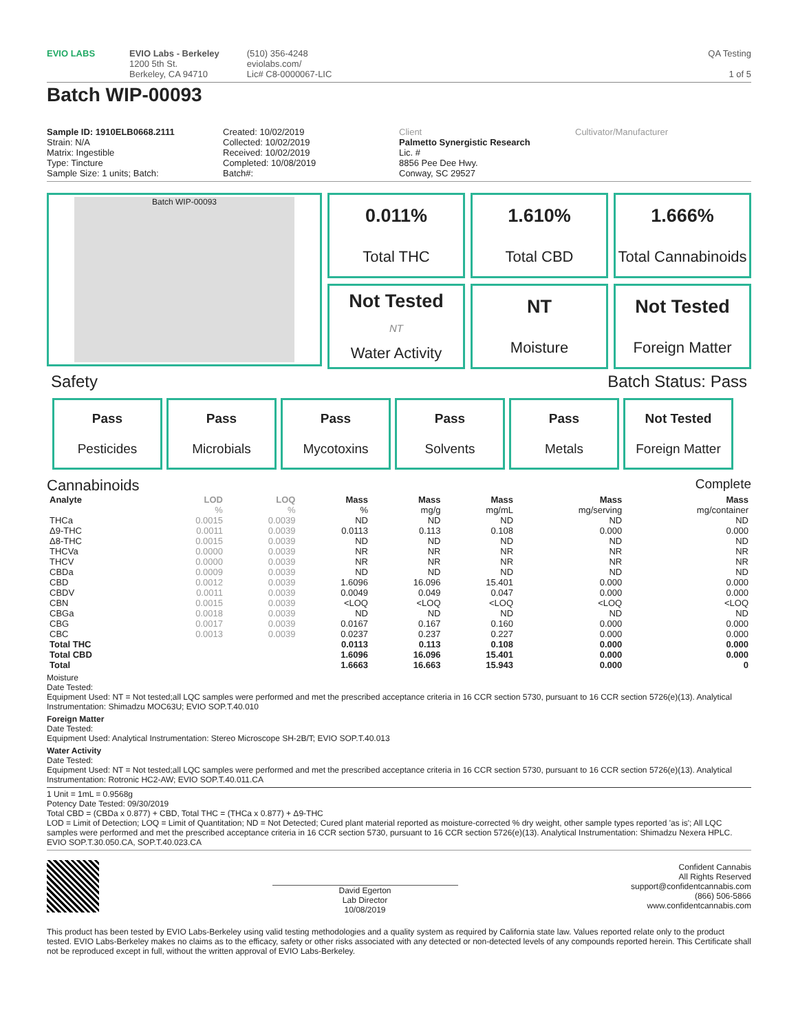EVIO LABS EVIO Labs - Berkeley
1200 5th St.
Berkeley, CA 94710
(510) 356-4248
eviolabs.com/
Lic# C8-0000067-LIC
QA Testing
1 of 5
Batch WIP-00093
Sample ID: 1910ELB0668.2111
Strain: N/A
Matrix: Ingestible
Type: Tincture
Sample Size: 1 units; Batch:
Created: 10/02/2019
Collected: 10/02/2019
Received: 10/02/2019
Completed: 10/08/2019
Batch#:
Client
Palmetto Synergistic Research
Lic. #
8856 Pee Dee Hwy.
Conway, SC 29527
Cultivator/Manufacturer
Batch WIP-00093
0.011%
Total THC
1.610%
Total CBD
1.666%
Total Cannabinoids
Not Tested
NT
Water Activity
NT
Moisture
Not Tested
Foreign Matter
Safety Batch Status: Pass
Pass
Pesticides
Pass
Microbials
Pass
Mycotoxins
Pass
Solvents
Pass
Metals
Not Tested
Foreign Matter
Cannabinoids Complete
| Analyte | LOD | LOQ | Mass | Mass | Mass | Mass | Mass |
| --- | --- | --- | --- | --- | --- | --- | --- |
| | % | % | % | mg/g | mg/mL | mg/serving | mg/container |
| THCa | 0.0015 | 0.0039 | ND | ND | ND | ND | ND |
| Δ9-THC | 0.0011 | 0.0039 | 0.0113 | 0.113 | 0.108 | 0.000 | 0.000 |
| Δ8-THC | 0.0015 | 0.0039 | ND | ND | ND | ND | ND |
| THCVa | 0.0000 | 0.0039 | NR | NR | NR | NR | NR |
| THCV | 0.0000 | 0.0039 | NR | NR | NR | NR | NR |
| CBDa | 0.0009 | 0.0039 | ND | ND | ND | ND | ND |
| CBD | 0.0012 | 0.0039 | 1.6096 | 16.096 | 15.401 | 0.000 | 0.000 |
| CBDV | 0.0011 | 0.0039 | 0.0049 | 0.049 | 0.047 | 0.000 | 0.000 |
| CBN | 0.0015 | 0.0039 | <LOQ | <LOQ | <LOQ | <LOQ | <LOQ |
| CBGa | 0.0018 | 0.0039 | ND | ND | ND | ND | ND |
| CBG | 0.0017 | 0.0039 | 0.0167 | 0.167 | 0.160 | 0.000 | 0.000 |
| CBC | 0.0013 | 0.0039 | 0.0237 | 0.237 | 0.227 | 0.000 | 0.000 |
| Total THC | | | 0.0113 | 0.113 | 0.108 | 0.000 | 0.000 |
| Total CBD | | | 1.6096 | 16.096 | 15.401 | 0.000 | 0.000 |
| Total | | | 1.6663 | 16.663 | 15.943 | 0.000 | 0 |
Moisture
Date Tested:
Equipment Used: NT = Not tested;all LQC samples were performed and met the prescribed acceptance criteria in 16 CCR section 5730, pursuant to 16 CCR section 5726(e)(13). Analytical Instrumentation: Shimadzu MOC63U; EVIO SOP.T.40.010
Foreign Matter
Date Tested:
Equipment Used: Analytical Instrumentation: Stereo Microscope SH-2B/T; EVIO SOP.T.40.013
Water Activity
Date Tested:
Equipment Used: NT = Not tested;all LQC samples were performed and met the prescribed acceptance criteria in 16 CCR section 5730, pursuant to 16 CCR section 5726(e)(13). Analytical Instrumentation: Rotronic HC2-AW; EVIO SOP.T.40.011.CA
1 Unit = 1mL = 0.9568g
Potency Date Tested: 09/30/2019
Total CBD = (CBDa x 0.877) + CBD, Total THC = (THCa x 0.877) + Δ9-THC
LOD = Limit of Detection; LOQ = Limit of Quantitation; ND = Not Detected; Cured plant material reported as moisture-corrected % dry weight, other sample types reported 'as is'; All LQC samples were performed and met the prescribed acceptance criteria in 16 CCR section 5730, pursuant to 16 CCR section 5726(e)(13). Analytical Instrumentation: Shimadzu Nexera HPLC. EVIO SOP.T.30.050.CA, SOP.T.40.023.CA
David Egerton
Lab Director
10/08/2019
Confident Cannabis
All Rights Reserved
support@confidentcannabis.com
(866) 506-5866
www.confidentcannabis.com
This product has been tested by EVIO Labs-Berkeley using valid testing methodologies and a quality system as required by California state law. Values reported relate only to the product tested. EVIO Labs-Berkeley makes no claims as to the efficacy, safety or other risks associated with any detected or non-detected levels of any compounds reported herein. This Certificate shall not be reproduced except in full, without the written approval of EVIO Labs-Berkeley.